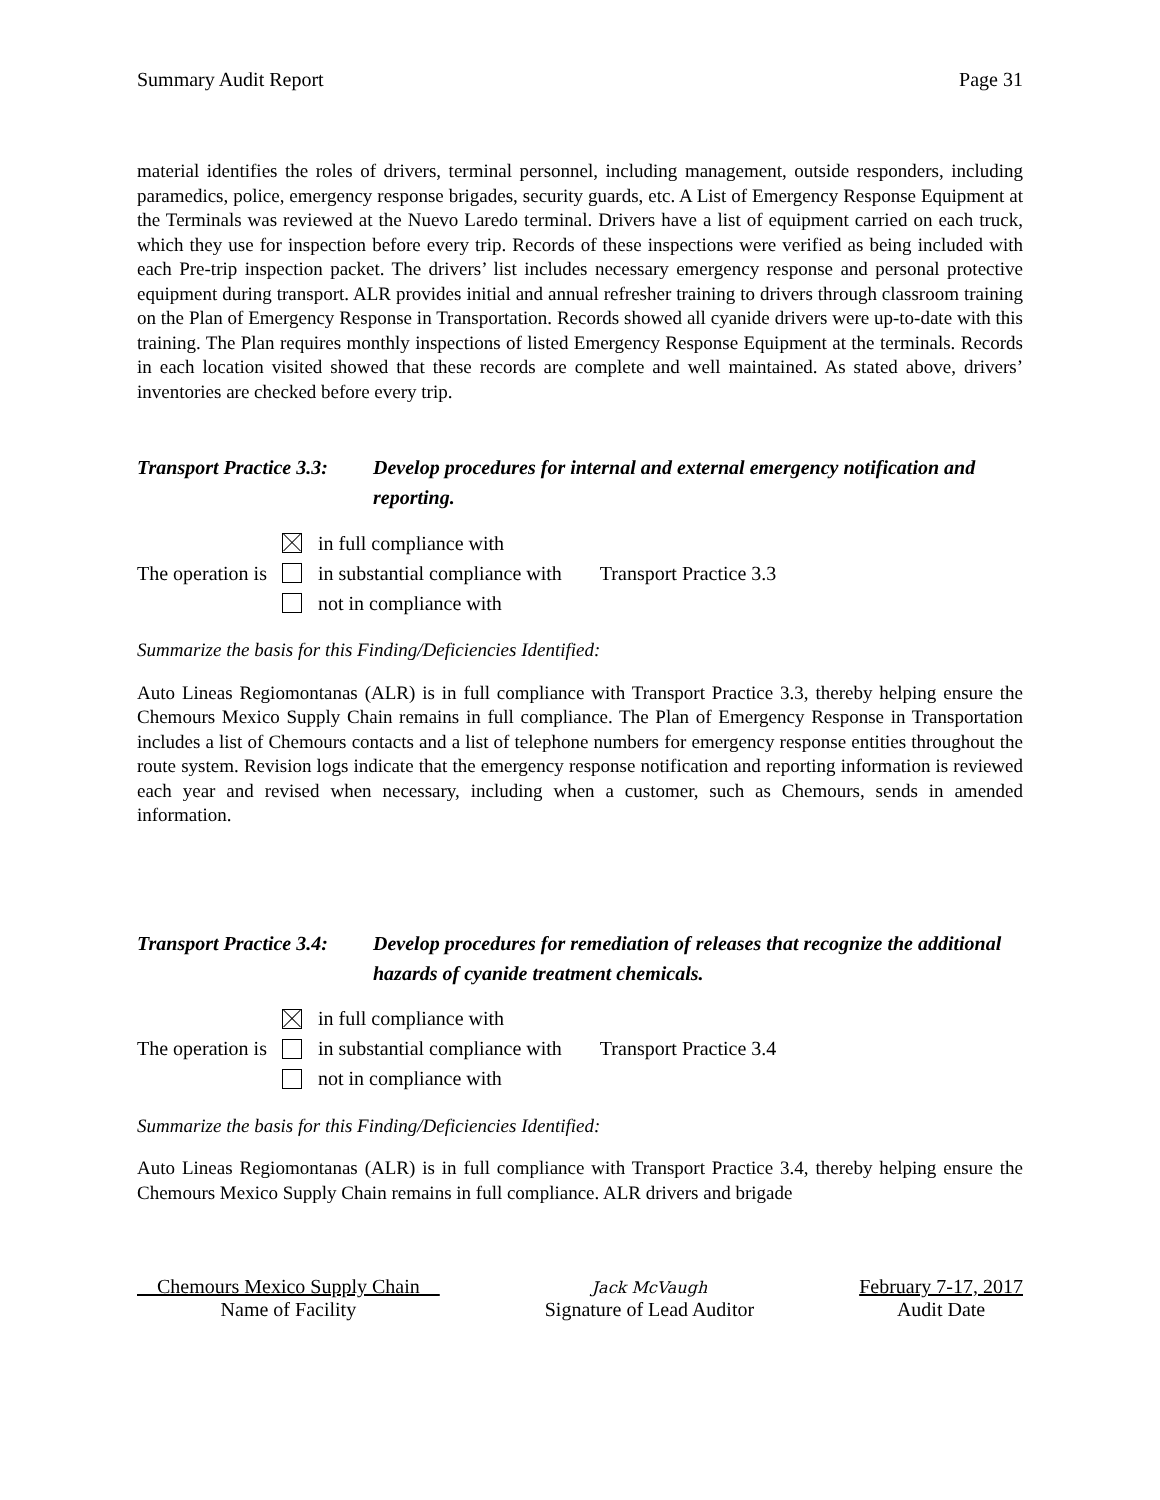Summary Audit Report Page 31
material identifies the roles of drivers, terminal personnel, including management, outside responders, including paramedics, police, emergency response brigades, security guards, etc. A List of Emergency Response Equipment at the Terminals was reviewed at the Nuevo Laredo terminal. Drivers have a list of equipment carried on each truck, which they use for inspection before every trip. Records of these inspections were verified as being included with each Pre-trip inspection packet. The drivers’ list includes necessary emergency response and personal protective equipment during transport. ALR provides initial and annual refresher training to drivers through classroom training on the Plan of Emergency Response in Transportation. Records showed all cyanide drivers were up-to-date with this training. The Plan requires monthly inspections of listed Emergency Response Equipment at the terminals. Records in each location visited showed that these records are complete and well maintained. As stated above, drivers’ inventories are checked before every trip.
Transport Practice 3.3:
Develop procedures for internal and external emergency notification and reporting.
The operation is
in full compliance with
in substantial compliance with
not in compliance with
Transport Practice 3.3
Summarize the basis for this Finding/Deficiencies Identified:
Auto Lineas Regiomontanas (ALR) is in full compliance with Transport Practice 3.3, thereby helping ensure the Chemours Mexico Supply Chain remains in full compliance. The Plan of Emergency Response in Transportation includes a list of Chemours contacts and a list of telephone numbers for emergency response entities throughout the route system. Revision logs indicate that the emergency response notification and reporting information is reviewed each year and revised when necessary, including when a customer, such as Chemours, sends in amended information.
Transport Practice 3.4:
Develop procedures for remediation of releases that recognize the additional hazards of cyanide treatment chemicals.
The operation is
in full compliance with
in substantial compliance with
not in compliance with
Transport Practice 3.4
Summarize the basis for this Finding/Deficiencies Identified:
Auto Lineas Regiomontanas (ALR) is in full compliance with Transport Practice 3.4, thereby helping ensure the Chemours Mexico Supply Chain remains in full compliance. ALR drivers and brigade
Chemours Mexico Supply Chain
Name of Facility
Jack McVaugh
Signature of Lead Auditor
February 7-17, 2017
Audit Date